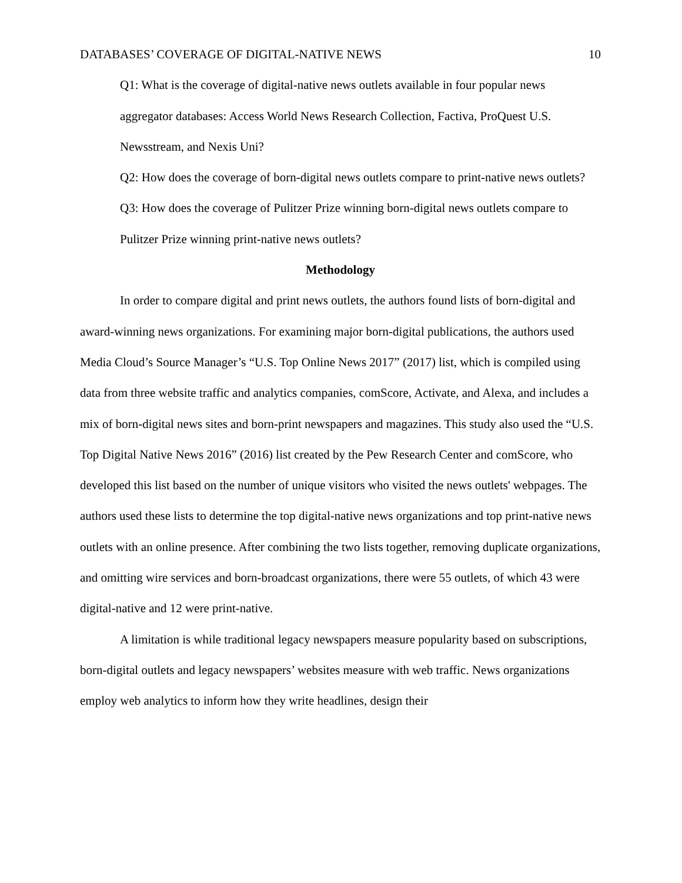DATABASES’ COVERAGE OF DIGITAL-NATIVE NEWS 10
Q1: What is the coverage of digital-native news outlets available in four popular news aggregator databases: Access World News Research Collection, Factiva, ProQuest U.S. Newsstream, and Nexis Uni?
Q2: How does the coverage of born-digital news outlets compare to print-native news outlets?
Q3: How does the coverage of Pulitzer Prize winning born-digital news outlets compare to Pulitzer Prize winning print-native news outlets?
Methodology
In order to compare digital and print news outlets, the authors found lists of born-digital and award-winning news organizations. For examining major born-digital publications, the authors used Media Cloud’s Source Manager’s “U.S. Top Online News 2017” (2017) list, which is compiled using data from three website traffic and analytics companies, comScore, Activate, and Alexa, and includes a mix of born-digital news sites and born-print newspapers and magazines. This study also used the “U.S. Top Digital Native News 2016” (2016) list created by the Pew Research Center and comScore, who developed this list based on the number of unique visitors who visited the news outlets' webpages. The authors used these lists to determine the top digital-native news organizations and top print-native news outlets with an online presence. After combining the two lists together, removing duplicate organizations, and omitting wire services and born-broadcast organizations, there were 55 outlets, of which 43 were digital-native and 12 were print-native.
A limitation is while traditional legacy newspapers measure popularity based on subscriptions, born-digital outlets and legacy newspapers’ websites measure with web traffic. News organizations employ web analytics to inform how they write headlines, design their